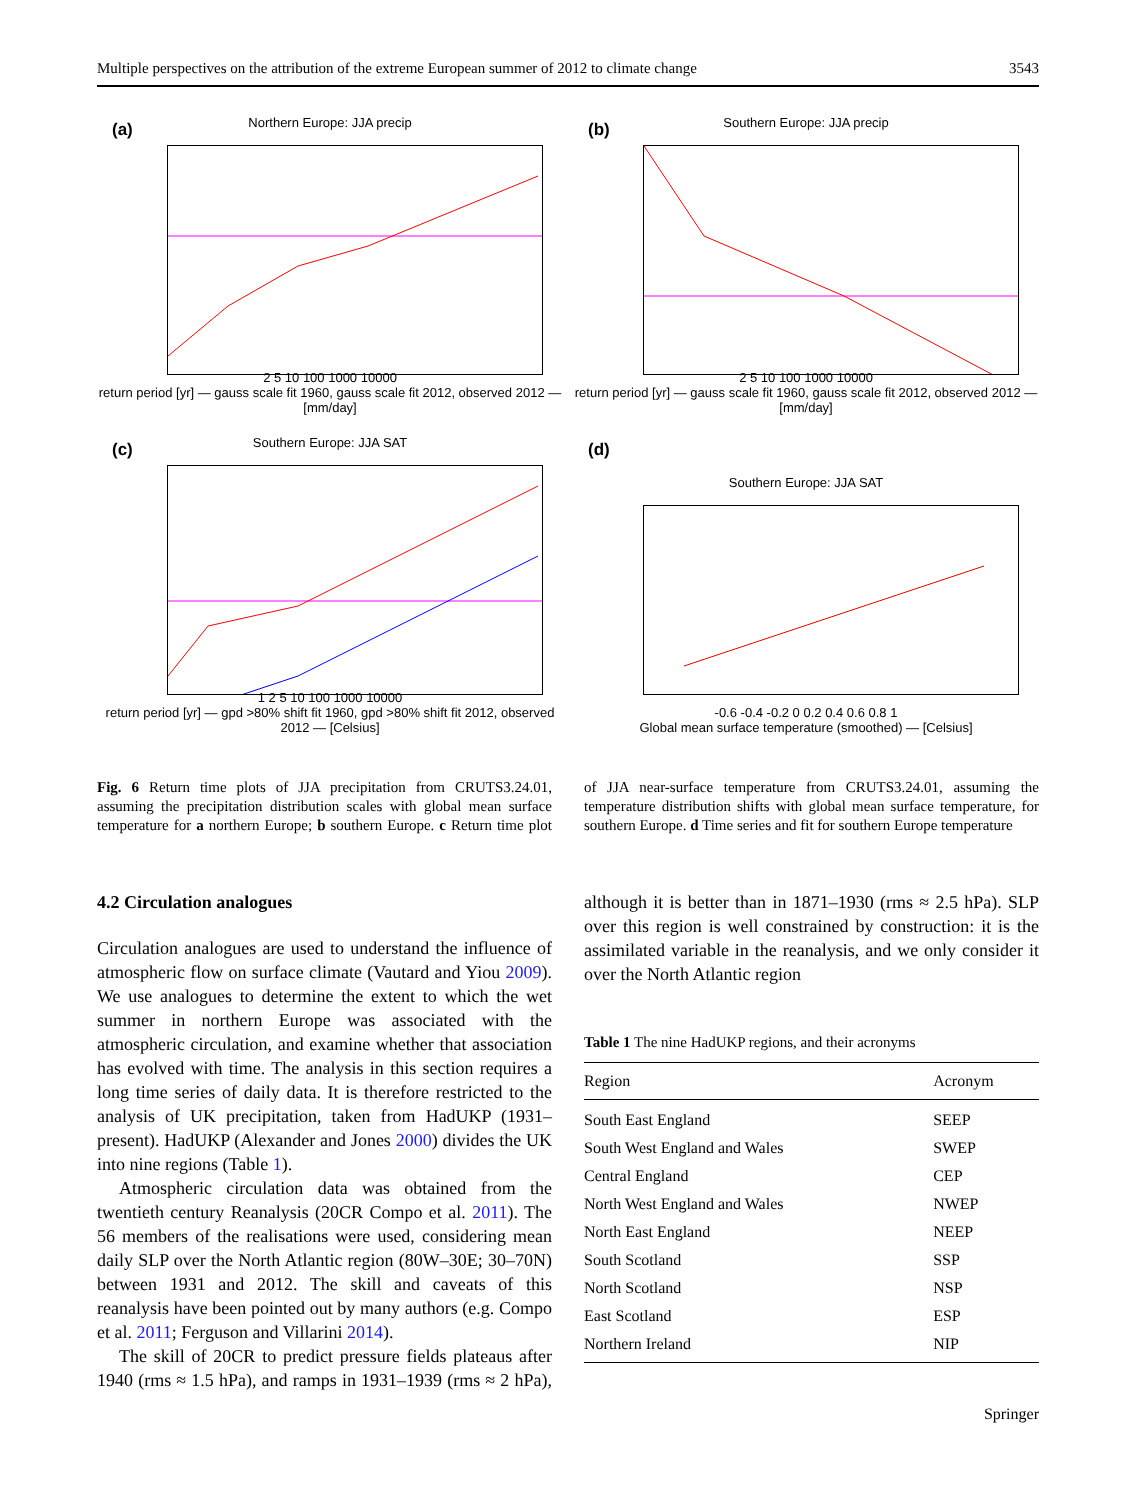Multiple perspectives on the attribution of the extreme European summer of 2012 to climate change 3543
(a)
Northern Europe: JJA precip
2 5 10 100 1000 10000
return period [yr] — gauss scale fit 1960, gauss scale fit 2012, observed 2012 — [mm/day]
(b)
Southern Europe: JJA precip
2 5 10 100 1000 10000
return period [yr] — gauss scale fit 1960, gauss scale fit 2012, observed 2012 — [mm/day]
(c)
Southern Europe: JJA SAT
1 2 5 10 100 1000 10000
return period [yr] — gpd >80% shift fit 1960, gpd >80% shift fit 2012, observed 2012 — [Celsius]
(d)
Southern Europe: JJA SAT
-0.6 -0.4 -0.2 0 0.2 0.4 0.6 0.8 1
Global mean surface temperature (smoothed) — [Celsius]
Fig. 6 Return time plots of JJA precipitation from CRUTS3.24.01, assuming the precipitation distribution scales with global mean surface temperature for a northern Europe; b southern Europe. c Return time plot of JJA near-surface temperature from CRUTS3.24.01, assuming the temperature distribution shifts with global mean surface temperature, for southern Europe. d Time series and fit for southern Europe temperature
4.2 Circulation analogues
Circulation analogues are used to understand the influence of atmospheric flow on surface climate (Vautard and Yiou 2009). We use analogues to determine the extent to which the wet summer in northern Europe was associated with the atmospheric circulation, and examine whether that association has evolved with time. The analysis in this section requires a long time series of daily data. It is therefore restricted to the analysis of UK precipitation, taken from HadUKP (1931–present). HadUKP (Alexander and Jones 2000) divides the UK into nine regions (Table 1).
Atmospheric circulation data was obtained from the twentieth century Reanalysis (20CR Compo et al. 2011). The 56 members of the realisations were used, considering mean daily SLP over the North Atlantic region (80W–30E; 30–70N) between 1931 and 2012. The skill and caveats of this reanalysis have been pointed out by many authors (e.g. Compo et al. 2011; Ferguson and Villarini 2014).
The skill of 20CR to predict pressure fields plateaus after 1940 (rms ≈ 1.5 hPa), and ramps in 1931–1939 (rms ≈ 2 hPa), although it is better than in 1871–1930 (rms ≈ 2.5 hPa). SLP over this region is well constrained by construction: it is the assimilated variable in the reanalysis, and we only consider it over the North Atlantic region
Table 1 The nine HadUKP regions, and their acronyms
| Region | Acronym |
| --- | --- |
| South East England | SEEP |
| South West England and Wales | SWEP |
| Central England | CEP |
| North West England and Wales | NWEP |
| North East England | NEEP |
| South Scotland | SSP |
| North Scotland | NSP |
| East Scotland | ESP |
| Northern Ireland | NIP |
Springer